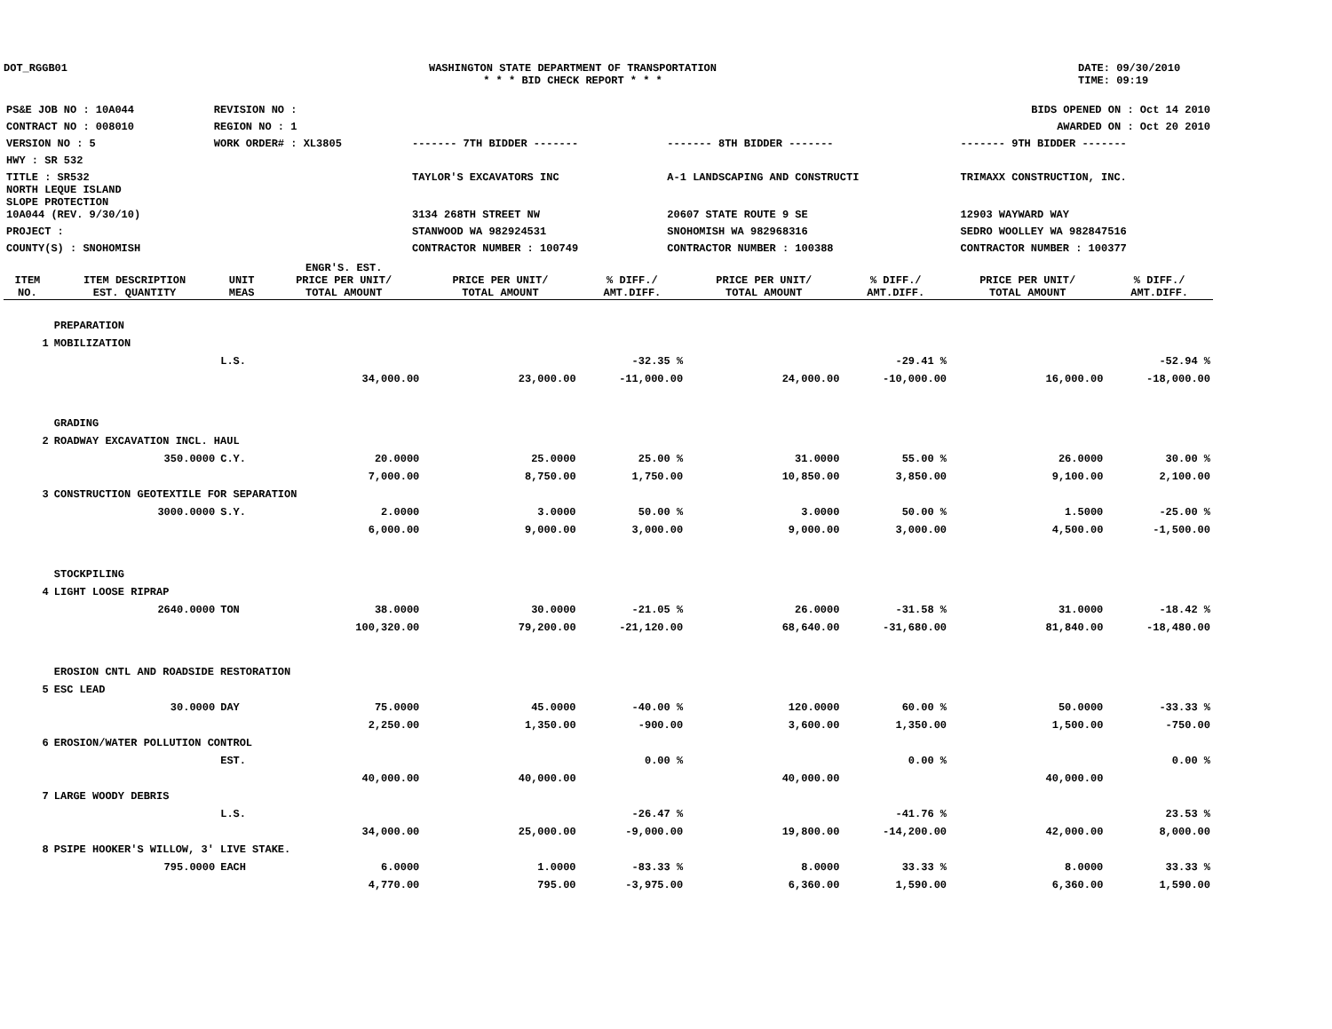DOT_RGGB01 WASHINGTON STATE DEPARTMENT OF TRANSPORTATION
* * * BID CHECK REPORT * * *
DATE: 09/30/2010
TIME: 09:19
| PS&E JOB NO : 10A044 | REVISION NO : | BIDS OPENED ON : Oct 14 2010 | | |
| CONTRACT NO : 008010 | REGION NO : 1 | AWARDED ON : Oct 20 2010 | | |
| VERSION NO : 5 | WORK ORDER# : XL3805 | ------- 7TH BIDDER ------- | ------- 8TH BIDDER ------- | ------- 9TH BIDDER ------- |
| HWY : SR 532 | | | | |
| TITLE : SR532 | | TAYLOR'S EXCAVATORS INC | A-1 LANDSCAPING AND CONSTRUCTI | TRIMAXX CONSTRUCTION, INC. |
| NORTH LEQUE ISLAND SLOPE PROTECTION 10A044 (REV. 9/30/10) | | 3134 268TH STREET NW | 20607 STATE ROUTE 9 SE | 12903 WAYWARD WAY |
| PROJECT : | | STANWOOD WA 982924531 | SNOHOMISH WA 982968316 | SEDRO WOOLLEY WA 982847516 |
| COUNTY(S) : SNOHOMISH | | CONTRACTOR NUMBER : 100749 | CONTRACTOR NUMBER : 100388 | CONTRACTOR NUMBER : 100377 |
| ITEM NO. | ITEM DESCRIPTION EST. QUANTITY | UNIT MEAS | ENGR'S. EST. PRICE PER UNIT/ TOTAL AMOUNT | PRICE PER UNIT/ TOTAL AMOUNT | % DIFF./ AMT.DIFF. | PRICE PER UNIT/ TOTAL AMOUNT | % DIFF./ AMT.DIFF. | PRICE PER UNIT/ TOTAL AMOUNT | % DIFF./ AMT.DIFF. |
| --- | --- | --- | --- | --- | --- | --- | --- | --- | --- |
| | PREPARATION | | | | | | | | |
| 1 | MOBILIZATION | | | | | | | | |
| | | L.S. | | | -32.35 % | | -29.41 % | | -52.94 % |
| | | | 34,000.00 | 23,000.00 | -11,000.00 | 24,000.00 | -10,000.00 | 16,000.00 | -18,000.00 |
| | GRADING | | | | | | | | |
| 2 | ROADWAY EXCAVATION INCL. HAUL | | | | | | | | |
| | 350.0000 | C.Y. | 20.0000 | 25.0000 | 25.00 % | 31.0000 | 55.00 % | 26.0000 | 30.00 % |
| | | | 7,000.00 | 8,750.00 | 1,750.00 | 10,850.00 | 3,850.00 | 9,100.00 | 2,100.00 |
| 3 | CONSTRUCTION GEOTEXTILE FOR SEPARATION | | | | | | | | |
| | 3000.0000 | S.Y. | 2.0000 | 3.0000 | 50.00 % | 3.0000 | 50.00 % | 1.5000 | -25.00 % |
| | | | 6,000.00 | 9,000.00 | 3,000.00 | 9,000.00 | 3,000.00 | 4,500.00 | -1,500.00 |
| | STOCKPILING | | | | | | | | |
| 4 | LIGHT LOOSE RIPRAP | | | | | | | | |
| | 2640.0000 | TON | 38.0000 | 30.0000 | -21.05 % | 26.0000 | -31.58 % | 31.0000 | -18.42 % |
| | | | 100,320.00 | 79,200.00 | -21,120.00 | 68,640.00 | -31,680.00 | 81,840.00 | -18,480.00 |
| | EROSION CNTL AND ROADSIDE RESTORATION | | | | | | | | |
| 5 | ESC LEAD | | | | | | | | |
| | 30.0000 | DAY | 75.0000 | 45.0000 | -40.00 % | 120.0000 | 60.00 % | 50.0000 | -33.33 % |
| | | | 2,250.00 | 1,350.00 | -900.00 | 3,600.00 | 1,350.00 | 1,500.00 | -750.00 |
| 6 | EROSION/WATER POLLUTION CONTROL | | | | | | | | |
| | | EST. | | | 0.00 % | | 0.00 % | | 0.00 % |
| | | | 40,000.00 | 40,000.00 | | 40,000.00 | | 40,000.00 | |
| 7 | LARGE WOODY DEBRIS | | | | | | | | |
| | | L.S. | | | -26.47 % | | -41.76 % | | 23.53 % |
| | | | 34,000.00 | 25,000.00 | -9,000.00 | 19,800.00 | -14,200.00 | 42,000.00 | 8,000.00 |
| 8 | PSIPE HOOKER'S WILLOW, 3' LIVE STAKE. | | | | | | | | |
| | 795.0000 | EACH | 6.0000 | 1.0000 | -83.33 % | 8.0000 | 33.33 % | 8.0000 | 33.33 % |
| | | | 4,770.00 | 795.00 | -3,975.00 | 6,360.00 | 1,590.00 | 6,360.00 | 1,590.00 |